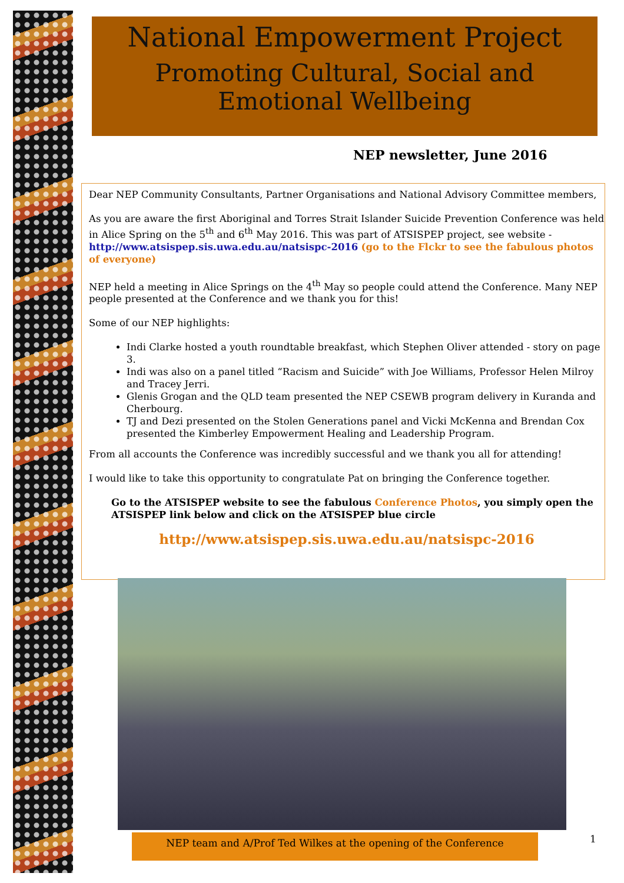National Empowerment Project
Promoting Cultural, Social and Emotional Wellbeing
NEP newsletter, June 2016
Dear NEP Community Consultants, Partner Organisations and National Advisory Committee members,
As you are aware the first Aboriginal and Torres Strait Islander Suicide Prevention Conference was held in Alice Spring on the 5<sup>th</sup> and 6<sup>th</sup> May 2016. This was part of ATSISPEP project, see website - http://www.atsispep.sis.uwa.edu.au/natsispc-2016 (go to the Flckr to see the fabulous photos of everyone)
NEP held a meeting in Alice Springs on the 4<sup>th</sup> May so people could attend the Conference. Many NEP people presented at the Conference and we thank you for this!
Some of our NEP highlights:
Indi Clarke hosted a youth roundtable breakfast, which Stephen Oliver attended - story on page 3.
Indi was also on a panel titled “Racism and Suicide” with Joe Williams, Professor Helen Milroy and Tracey Jerri.
Glenis Grogan and the QLD team presented the NEP CSEWB program delivery in Kuranda and Cherbourg.
TJ and Dezi presented on the Stolen Generations panel and Vicki McKenna and Brendan Cox presented the Kimberley Empowerment Healing and Leadership Program.
From all accounts the Conference was incredibly successful and we thank you all for attending!
I would like to take this opportunity to congratulate Pat on bringing the Conference together.
Go to the ATSISPEP website to see the fabulous Conference Photos, you simply open the ATSISPEP link below and click on the ATSISPEP blue circle
http://www.atsispep.sis.uwa.edu.au/natsispc-2016
NEP team and A/Prof Ted Wilkes at the opening of the Conference 1